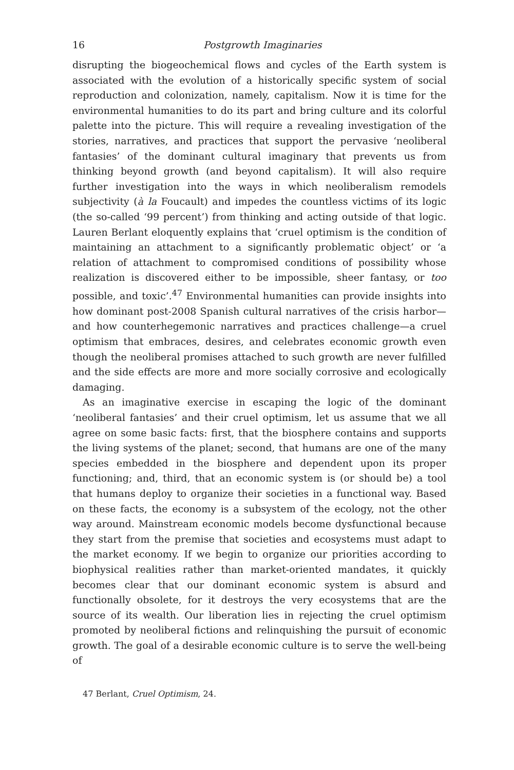16 Postgrowth Imaginaries
disrupting the biogeochemical flows and cycles of the Earth system is associated with the evolution of a historically specific system of social reproduction and colonization, namely, capitalism. Now it is time for the environmental humanities to do its part and bring culture and its colorful palette into the picture. This will require a revealing investigation of the stories, narratives, and practices that support the pervasive ‘neoliberal fantasies’ of the dominant cultural imaginary that prevents us from thinking beyond growth (and beyond capitalism). It will also require further investigation into the ways in which neoliberalism remodels subjectivity (à la Foucault) and impedes the countless victims of its logic (the so-called ‘99 percent’) from thinking and acting outside of that logic. Lauren Berlant eloquently explains that ‘cruel optimism is the condition of maintaining an attachment to a significantly problematic object’ or ‘a relation of attachment to compromised conditions of possibility whose realization is discovered either to be impossible, sheer fantasy, or too possible, and toxic’.<sup>47</sup> Environmental humanities can provide insights into how dominant post-2008 Spanish cultural narratives of the crisis harbor—and how counterhegemonic narratives and practices challenge—a cruel optimism that embraces, desires, and celebrates economic growth even though the neoliberal promises attached to such growth are never fulfilled and the side effects are more and more socially corrosive and ecologically damaging.
As an imaginative exercise in escaping the logic of the dominant ‘neoliberal fantasies’ and their cruel optimism, let us assume that we all agree on some basic facts: first, that the biosphere contains and supports the living systems of the planet; second, that humans are one of the many species embedded in the biosphere and dependent upon its proper functioning; and, third, that an economic system is (or should be) a tool that humans deploy to organize their societies in a functional way. Based on these facts, the economy is a subsystem of the ecology, not the other way around. Mainstream economic models become dysfunctional because they start from the premise that societies and ecosystems must adapt to the market economy. If we begin to organize our priorities according to biophysical realities rather than market-oriented mandates, it quickly becomes clear that our dominant economic system is absurd and functionally obsolete, for it destroys the very ecosystems that are the source of its wealth. Our liberation lies in rejecting the cruel optimism promoted by neoliberal fictions and relinquishing the pursuit of economic growth. The goal of a desirable economic culture is to serve the well-being of
47 Berlant, Cruel Optimism, 24.